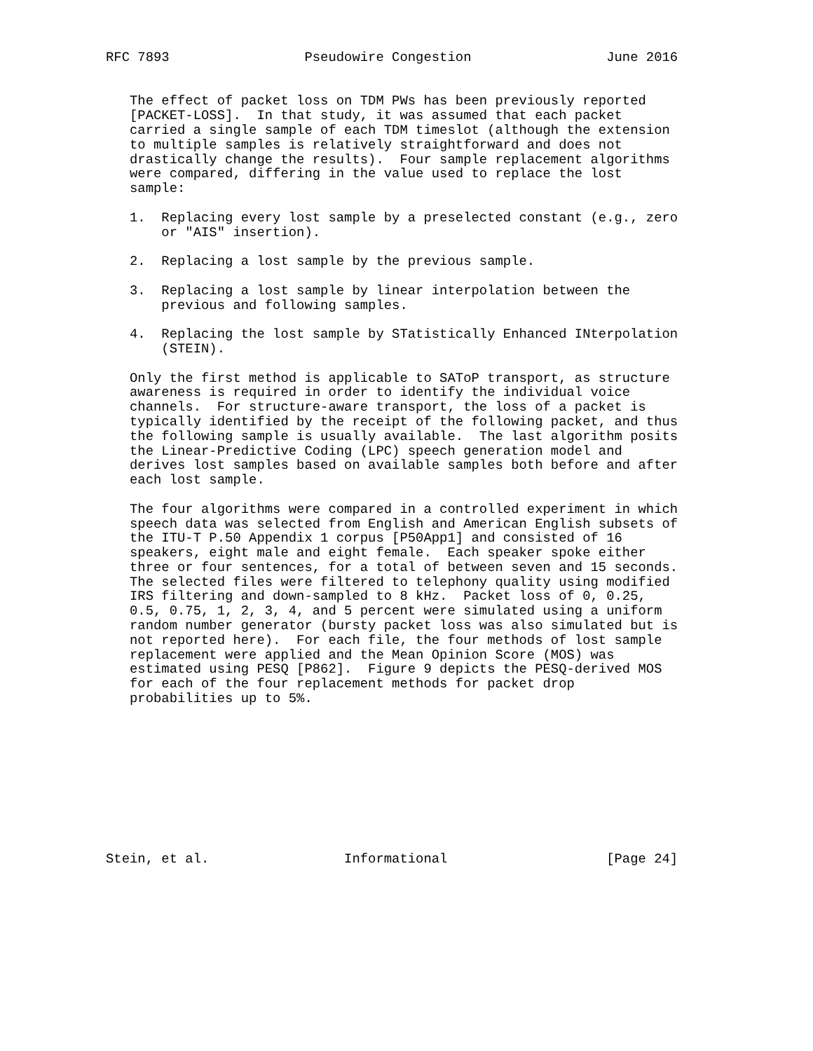RFC 7893                 Pseudowire Congestion                 June 2016


   The effect of packet loss on TDM PWs has been previously reported
   [PACKET-LOSS].  In that study, it was assumed that each packet
   carried a single sample of each TDM timeslot (although the extension
   to multiple samples is relatively straightforward and does not
   drastically change the results).  Four sample replacement algorithms
   were compared, differing in the value used to replace the lost
   sample:

   1.  Replacing every lost sample by a preselected constant (e.g., zero
       or "AIS" insertion).

   2.  Replacing a lost sample by the previous sample.

   3.  Replacing a lost sample by linear interpolation between the
       previous and following samples.

   4.  Replacing the lost sample by STatistically Enhanced INterpolation
       (STEIN).

   Only the first method is applicable to SAToP transport, as structure
   awareness is required in order to identify the individual voice
   channels.  For structure-aware transport, the loss of a packet is
   typically identified by the receipt of the following packet, and thus
   the following sample is usually available.  The last algorithm posits
   the Linear-Predictive Coding (LPC) speech generation model and
   derives lost samples based on available samples both before and after
   each lost sample.

   The four algorithms were compared in a controlled experiment in which
   speech data was selected from English and American English subsets of
   the ITU-T P.50 Appendix 1 corpus [P50App1] and consisted of 16
   speakers, eight male and eight female.  Each speaker spoke either
   three or four sentences, for a total of between seven and 15 seconds.
   The selected files were filtered to telephony quality using modified
   IRS filtering and down-sampled to 8 kHz.  Packet loss of 0, 0.25,
   0.5, 0.75, 1, 2, 3, 4, and 5 percent were simulated using a uniform
   random number generator (bursty packet loss was also simulated but is
   not reported here).  For each file, the four methods of lost sample
   replacement were applied and the Mean Opinion Score (MOS) was
   estimated using PESQ [P862].  Figure 9 depicts the PESQ-derived MOS
   for each of the four replacement methods for packet drop
   probabilities up to 5%.










Stein, et al.                 Informational                    [Page 24]